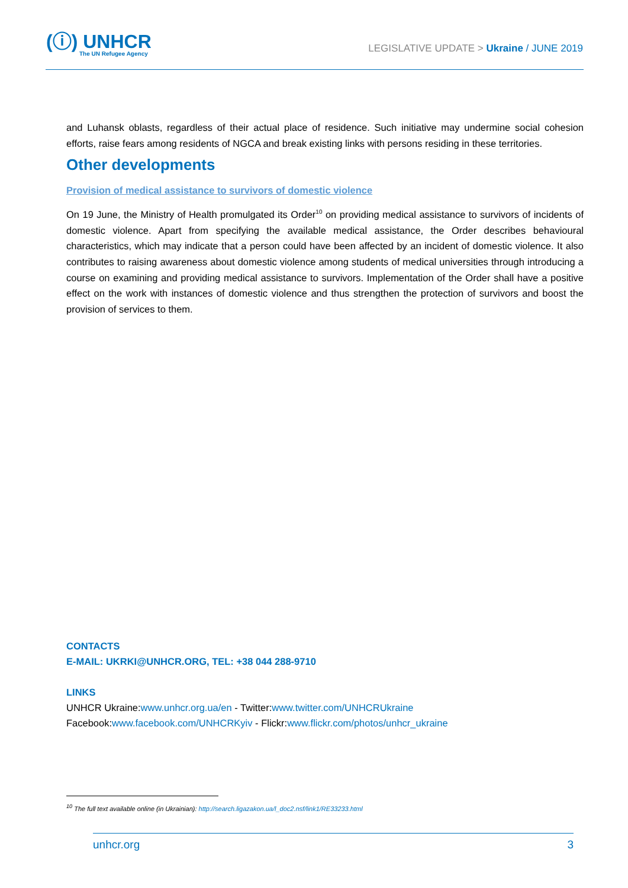(ⓘ) UNHCR
The UN Refugee Agency
LEGISLATIVE UPDATE > Ukraine / JUNE 2019
and Luhansk oblasts, regardless of their actual place of residence. Such initiative may undermine social cohesion efforts, raise fears among residents of NGCA and break existing links with persons residing in these territories.
Other developments
Provision of medical assistance to survivors of domestic violence
On 19 June, the Ministry of Health promulgated its Order<sup>10</sup> on providing medical assistance to survivors of incidents of domestic violence. Apart from specifying the available medical assistance, the Order describes behavioural characteristics, which may indicate that a person could have been affected by an incident of domestic violence. It also contributes to raising awareness about domestic violence among students of medical universities through introducing a course on examining and providing medical assistance to survivors. Implementation of the Order shall have a positive effect on the work with instances of domestic violence and thus strengthen the protection of survivors and boost the provision of services to them.
CONTACTS
E-MAIL: UKRKI@UNHCR.ORG, TEL: +38 044 288-9710
LINKS
UNHCR Ukraine:www.unhcr.org.ua/en - Twitter:www.twitter.com/UNHCRUkraine
Facebook:www.facebook.com/UNHCRKyiv - Flickr:www.flickr.com/photos/unhcr_ukraine
<sup>10</sup> The full text available online (in Ukrainian): http://search.ligazakon.ua/l_doc2.nsf/link1/RE33233.html
unhcr.org 3